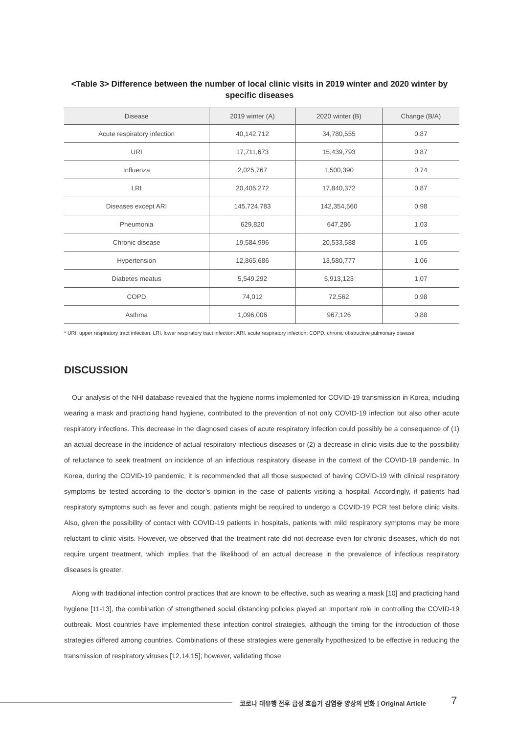<Table 3> Difference between the number of local clinic visits in 2019 winter and 2020 winter by specific diseases
| Disease | 2019 winter (A) | 2020 winter (B) | Change (B/A) |
| --- | --- | --- | --- |
| Acute respiratory infection | 40,142,712 | 34,780,555 | 0.87 |
| URI | 17,711,673 | 15,439,793 | 0.87 |
| Influenza | 2,025,767 | 1,500,390 | 0.74 |
| LRI | 20,405,272 | 17,840,372 | 0.87 |
| Diseases except ARI | 145,724,783 | 142,354,560 | 0.98 |
| Pneumonia | 629,820 | 647,286 | 1.03 |
| Chronic disease | 19,584,996 | 20,533,588 | 1.05 |
| Hypertension | 12,865,686 | 13,580,777 | 1.06 |
| Diabetes meatus | 5,549,292 | 5,913,123 | 1.07 |
| COPD | 74,012 | 72,562 | 0.98 |
| Asthma | 1,096,006 | 967,126 | 0.88 |
* URI, upper respiratory tract infection; LRI, lower respiratory tract infection; ARI, acute respiratory infection; COPD, chronic obstructive pulmonary disease
DISCUSSION
Our analysis of the NHI database revealed that the hygiene norms implemented for COVID-19 transmission in Korea, including wearing a mask and practicing hand hygiene, contributed to the prevention of not only COVID-19 infection but also other acute respiratory infections. This decrease in the diagnosed cases of acute respiratory infection could possibly be a consequence of (1) an actual decrease in the incidence of actual respiratory infectious diseases or (2) a decrease in clinic visits due to the possibility of reluctance to seek treatment on incidence of an infectious respiratory disease in the context of the COVID-19 pandemic. In Korea, during the COVID-19 pandemic, it is recommended that all those suspected of having COVID-19 with clinical respiratory symptoms be tested according to the doctor’s opinion in the case of patients visiting a hospital. Accordingly, if patients had respiratory symptoms such as fever and cough, patients might be required to undergo a COVID-19 PCR test before clinic visits. Also, given the possibility of contact with COVID-19 patients in hospitals, patients with mild respiratory symptoms may be more reluctant to clinic visits. However, we observed that the treatment rate did not decrease even for chronic diseases, which do not require urgent treatment, which implies that the likelihood of an actual decrease in the prevalence of infectious respiratory diseases is greater.
Along with traditional infection control practices that are known to be effective, such as wearing a mask [10] and practicing hand hygiene [11-13], the combination of strengthened social distancing policies played an important role in controlling the COVID-19 outbreak. Most countries have implemented these infection control strategies, although the timing for the introduction of those strategies differed among countries. Combinations of these strategies were generally hypothesized to be effective in reducing the transmission of respiratory viruses [12,14,15]; however, validating those
코로나 대유행 전후 급성 호흡기 감염증 양상의 변화 | Original Article 7